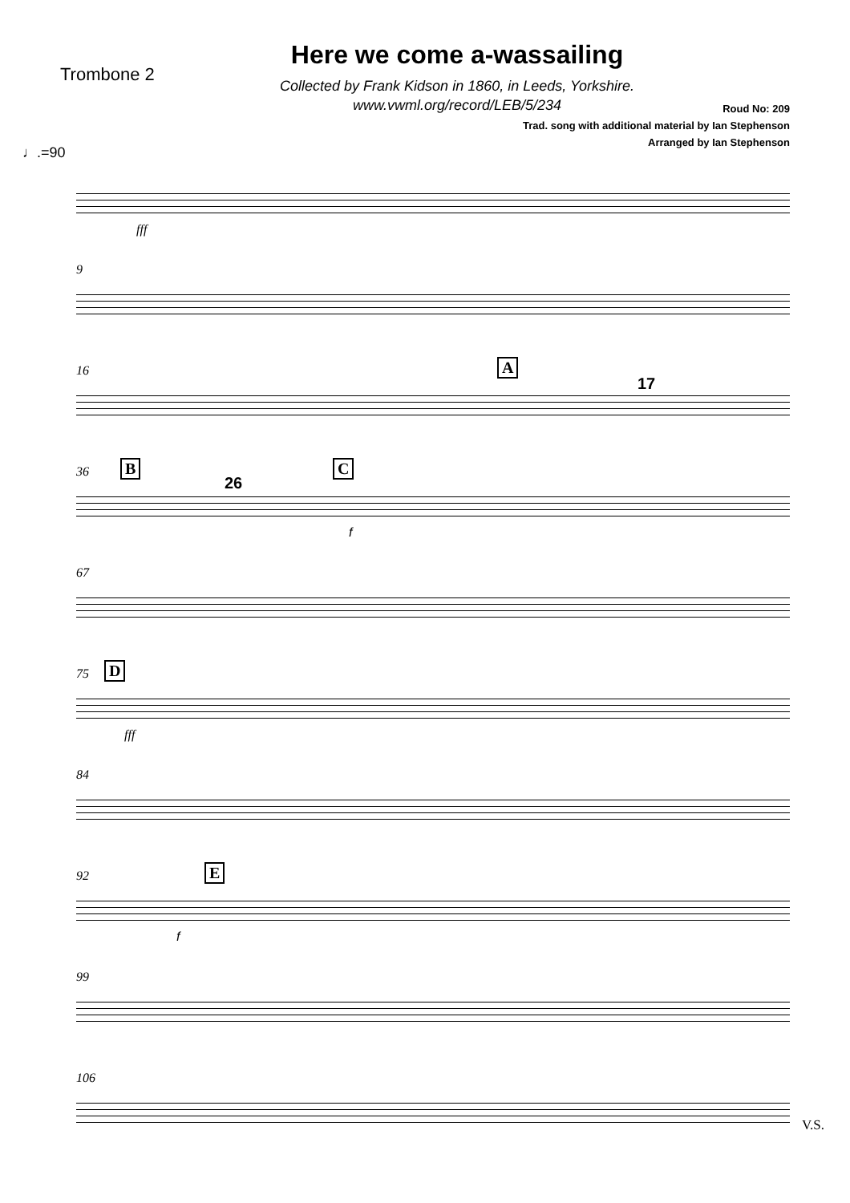Trombone 2
Here we come a-wassailing
Collected by Frank Kidson in 1860, in Leeds, Yorkshire.
www.vwml.org/record/LEB/5/234
Roud No: 209
Trad. song with additional material by Ian Stephenson
Arranged by Ian Stephenson
♩.=90
fff
9
16 A
17
36 B
26
C
f
67
75 D
fff
84
92 E
f
99
106
V.S.